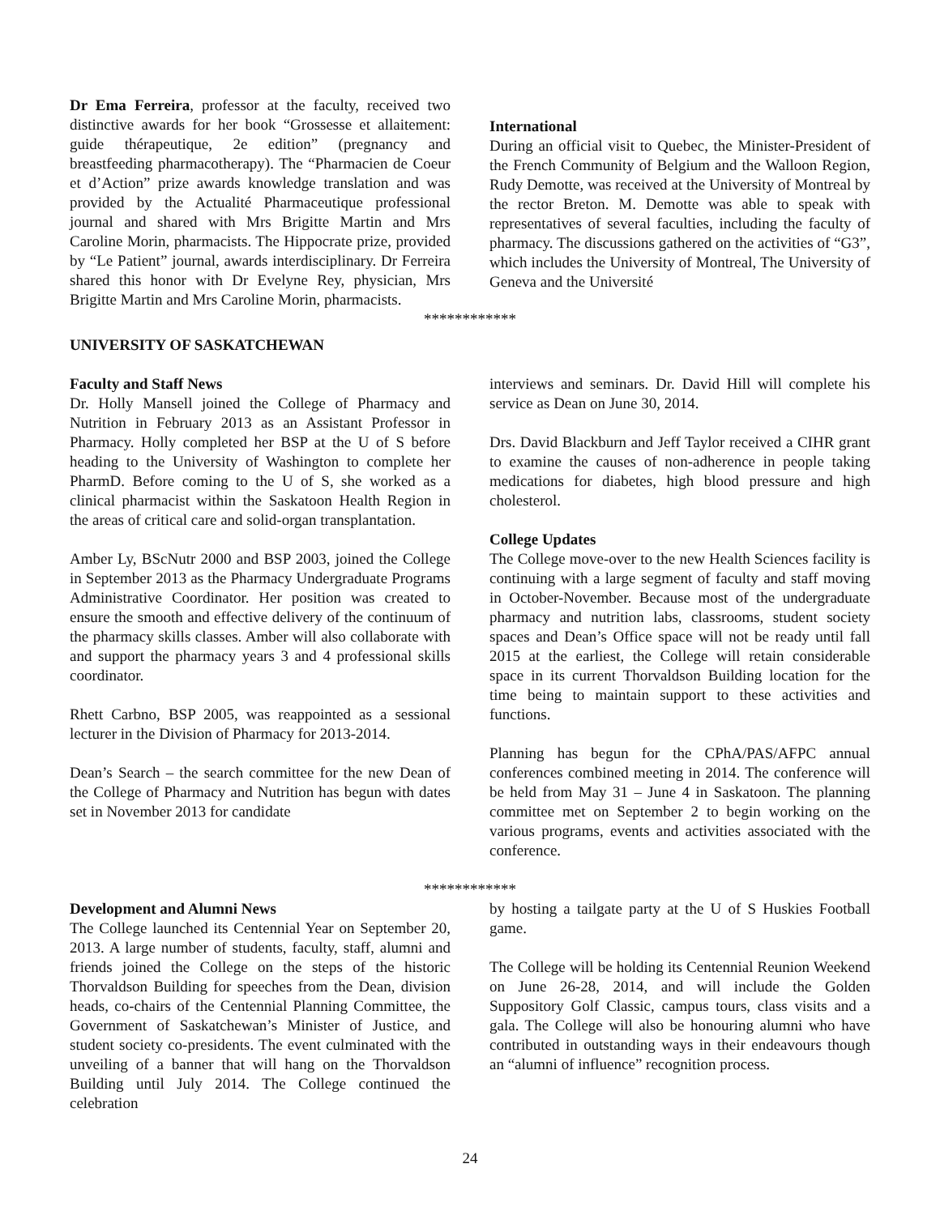Dr Ema Ferreira, professor at the faculty, received two distinctive awards for her book “Grossesse et allaitement: guide thérapeutique, 2e edition” (pregnancy and breastfeeding pharmacotherapy). The “Pharmacien de Coeur et d’Action” prize awards knowledge translation and was provided by the Actualité Pharmaceutique professional journal and shared with Mrs Brigitte Martin and Mrs Caroline Morin, pharmacists. The Hippocrate prize, provided by “Le Patient” journal, awards interdisciplinary. Dr Ferreira shared this honor with Dr Evelyne Rey, physician, Mrs Brigitte Martin and Mrs Caroline Morin, pharmacists.
International
During an official visit to Quebec, the Minister-President of the French Community of Belgium and the Walloon Region, Rudy Demotte, was received at the University of Montreal by the rector Breton. M. Demotte was able to speak with representatives of several faculties, including the faculty of pharmacy. The discussions gathered on the activities of “G3”, which includes the University of Montreal, The University of Geneva and the Université
************
UNIVERSITY OF SASKATCHEWAN
Faculty and Staff News
Dr. Holly Mansell joined the College of Pharmacy and Nutrition in February 2013 as an Assistant Professor in Pharmacy. Holly completed her BSP at the U of S before heading to the University of Washington to complete her PharmD. Before coming to the U of S, she worked as a clinical pharmacist within the Saskatoon Health Region in the areas of critical care and solid-organ transplantation.
Amber Ly, BScNutr 2000 and BSP 2003, joined the College in September 2013 as the Pharmacy Undergraduate Programs Administrative Coordinator. Her position was created to ensure the smooth and effective delivery of the continuum of the pharmacy skills classes. Amber will also collaborate with and support the pharmacy years 3 and 4 professional skills coordinator.
Rhett Carbno, BSP 2005, was reappointed as a sessional lecturer in the Division of Pharmacy for 2013-2014.
Dean’s Search – the search committee for the new Dean of the College of Pharmacy and Nutrition has begun with dates set in November 2013 for candidate
interviews and seminars. Dr. David Hill will complete his service as Dean on June 30, 2014.
Drs. David Blackburn and Jeff Taylor received a CIHR grant to examine the causes of non-adherence in people taking medications for diabetes, high blood pressure and high cholesterol.
College Updates
The College move-over to the new Health Sciences facility is continuing with a large segment of faculty and staff moving in October-November. Because most of the undergraduate pharmacy and nutrition labs, classrooms, student society spaces and Dean’s Office space will not be ready until fall 2015 at the earliest, the College will retain considerable space in its current Thorvaldson Building location for the time being to maintain support to these activities and functions.
Planning has begun for the CPhA/PAS/AFPC annual conferences combined meeting in 2014. The conference will be held from May 31 – June 4 in Saskatoon. The planning committee met on September 2 to begin working on the various programs, events and activities associated with the conference.
************
Development and Alumni News
The College launched its Centennial Year on September 20, 2013. A large number of students, faculty, staff, alumni and friends joined the College on the steps of the historic Thorvaldson Building for speeches from the Dean, division heads, co-chairs of the Centennial Planning Committee, the Government of Saskatchewan’s Minister of Justice, and student society co-presidents. The event culminated with the unveiling of a banner that will hang on the Thorvaldson Building until July 2014. The College continued the celebration
by hosting a tailgate party at the U of S Huskies Football game.
The College will be holding its Centennial Reunion Weekend on June 26-28, 2014, and will include the Golden Suppository Golf Classic, campus tours, class visits and a gala. The College will also be honouring alumni who have contributed in outstanding ways in their endeavours though an “alumni of influence” recognition process.
24